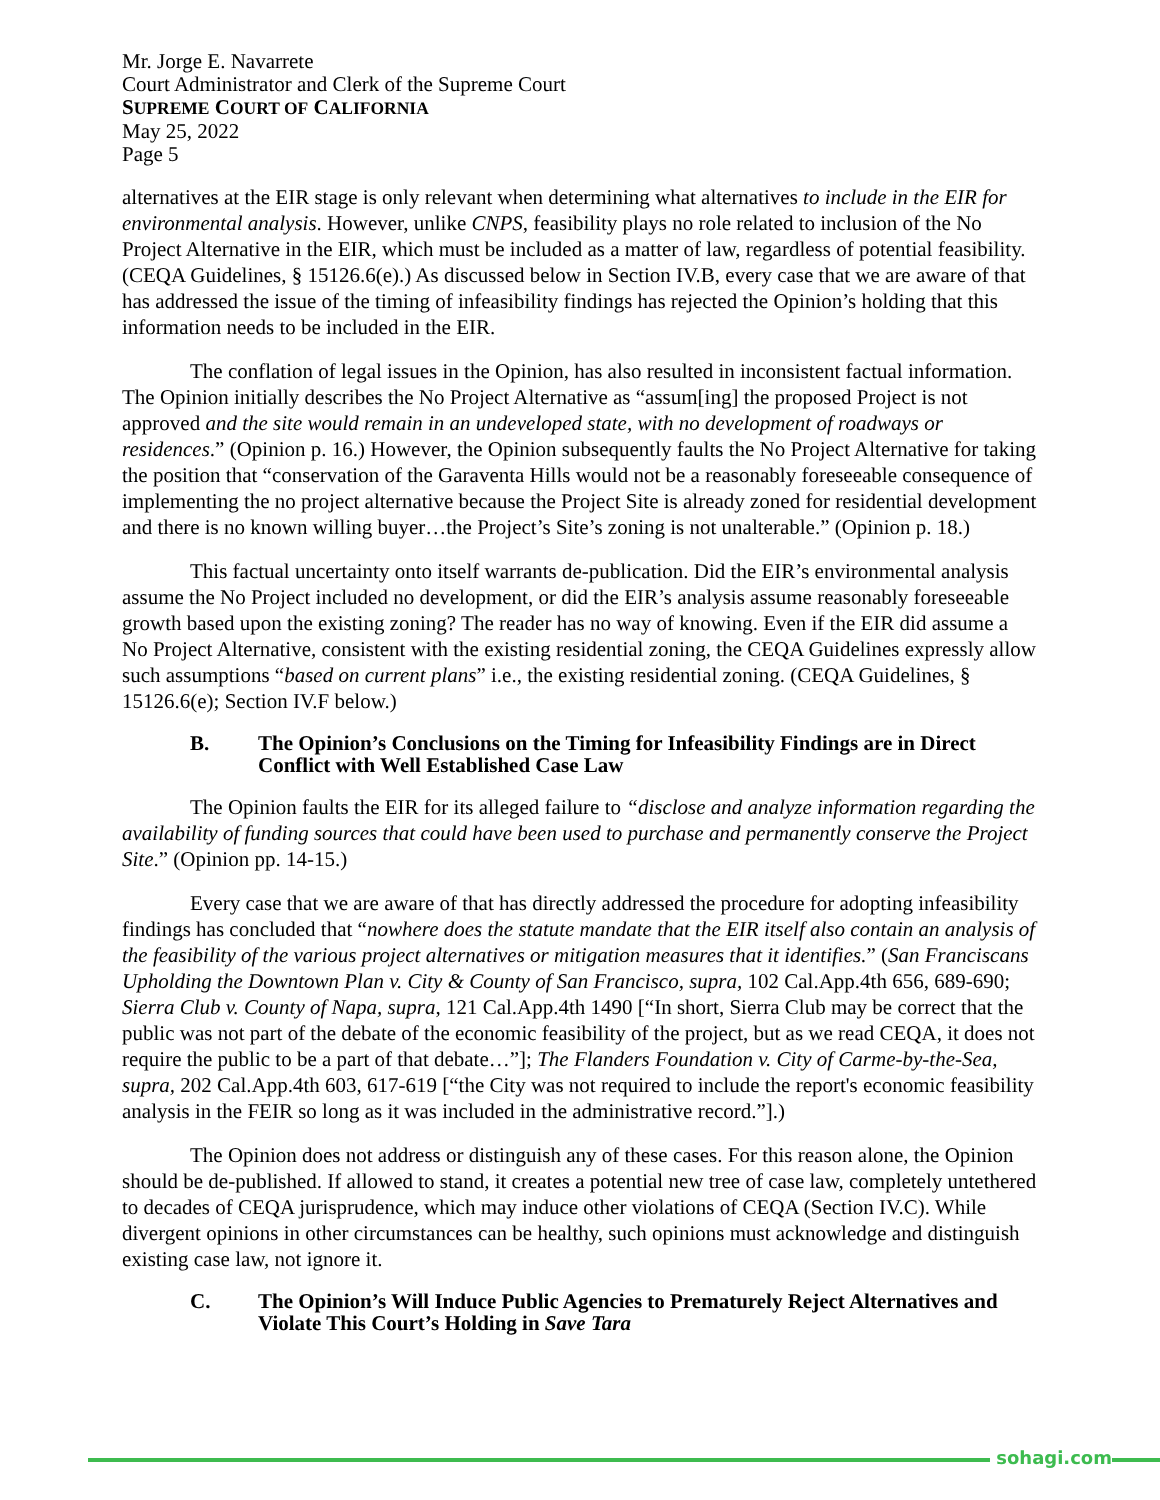Mr. Jorge E. Navarrete
Court Administrator and Clerk of the Supreme Court
SUPREME COURT OF CALIFORNIA
May 25, 2022
Page 5
alternatives at the EIR stage is only relevant when determining what alternatives to include in the EIR for environmental analysis. However, unlike CNPS, feasibility plays no role related to inclusion of the No Project Alternative in the EIR, which must be included as a matter of law, regardless of potential feasibility. (CEQA Guidelines, § 15126.6(e).) As discussed below in Section IV.B, every case that we are aware of that has addressed the issue of the timing of infeasibility findings has rejected the Opinion’s holding that this information needs to be included in the EIR.
The conflation of legal issues in the Opinion, has also resulted in inconsistent factual information. The Opinion initially describes the No Project Alternative as “assum[ing] the proposed Project is not approved and the site would remain in an undeveloped state, with no development of roadways or residences.” (Opinion p. 16.) However, the Opinion subsequently faults the No Project Alternative for taking the position that “conservation of the Garaventa Hills would not be a reasonably foreseeable consequence of implementing the no project alternative because the Project Site is already zoned for residential development and there is no known willing buyer…the Project’s Site’s zoning is not unalterable.” (Opinion p. 18.)
This factual uncertainty onto itself warrants de-publication. Did the EIR’s environmental analysis assume the No Project included no development, or did the EIR’s analysis assume reasonably foreseeable growth based upon the existing zoning? The reader has no way of knowing. Even if the EIR did assume a No Project Alternative, consistent with the existing residential zoning, the CEQA Guidelines expressly allow such assumptions “based on current plans” i.e., the existing residential zoning. (CEQA Guidelines, § 15126.6(e); Section IV.F below.)
B. The Opinion’s Conclusions on the Timing for Infeasibility Findings are in Direct Conflict with Well Established Case Law
The Opinion faults the EIR for its alleged failure to “disclose and analyze information regarding the availability of funding sources that could have been used to purchase and permanently conserve the Project Site.” (Opinion pp. 14-15.)
Every case that we are aware of that has directly addressed the procedure for adopting infeasibility findings has concluded that “nowhere does the statute mandate that the EIR itself also contain an analysis of the feasibility of the various project alternatives or mitigation measures that it identifies.” (San Franciscans Upholding the Downtown Plan v. City & County of San Francisco, supra, 102 Cal.App.4th 656, 689-690; Sierra Club v. County of Napa, supra, 121 Cal.App.4th 1490 [“In short, Sierra Club may be correct that the public was not part of the debate of the economic feasibility of the project, but as we read CEQA, it does not require the public to be a part of that debate…”]; The Flanders Foundation v. City of Carme-by-the-Sea, supra, 202 Cal.App.4th 603, 617-619 [“the City was not required to include the report's economic feasibility analysis in the FEIR so long as it was included in the administrative record.”].)
The Opinion does not address or distinguish any of these cases. For this reason alone, the Opinion should be de-published. If allowed to stand, it creates a potential new tree of case law, completely untethered to decades of CEQA jurisprudence, which may induce other violations of CEQA (Section IV.C). While divergent opinions in other circumstances can be healthy, such opinions must acknowledge and distinguish existing case law, not ignore it.
C. The Opinion’s Will Induce Public Agencies to Prematurely Reject Alternatives and Violate This Court’s Holding in Save Tara
sohagi.com